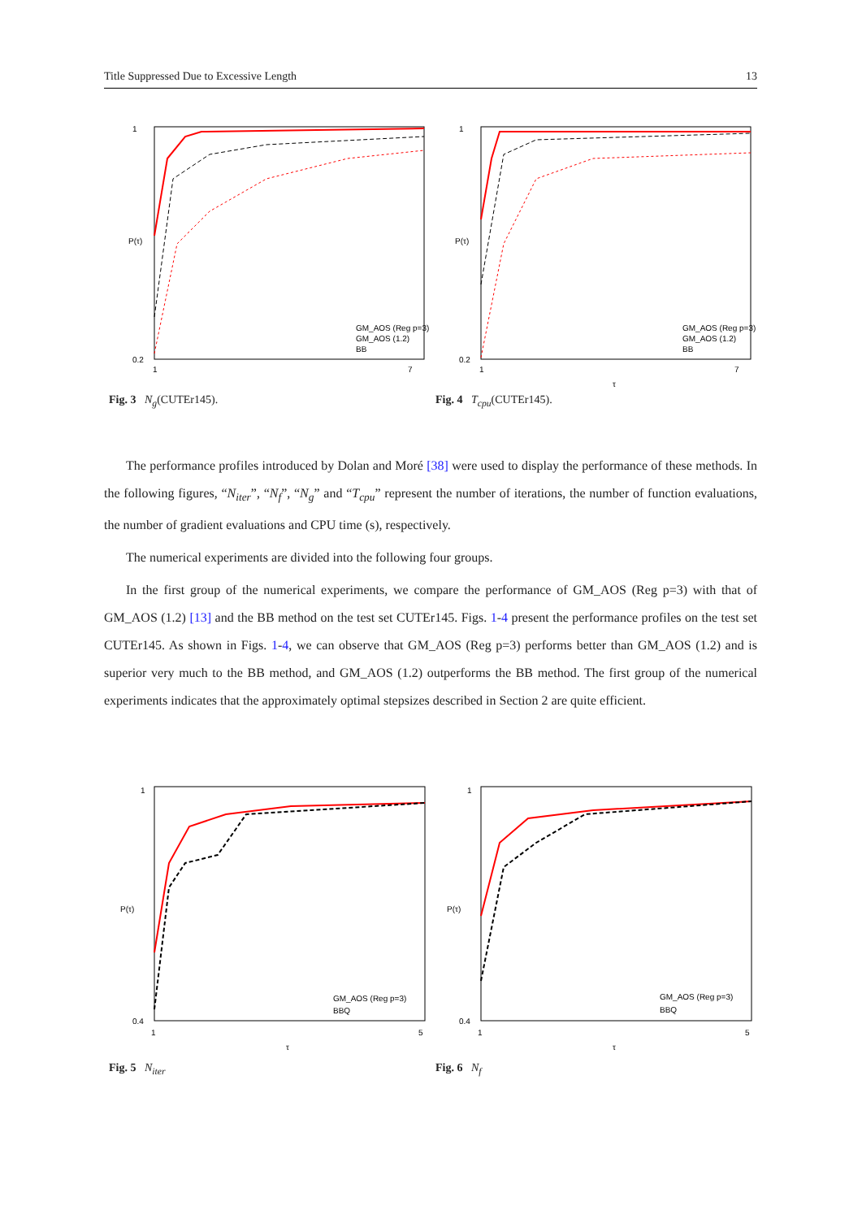Title Suppressed Due to Excessive Length 13
1
0.2
1
7
P(τ)
GM_AOS (Reg p=3)
GM_AOS (1.2)
BB
Fig. 3 N<sub>g</sub>(CUTEr145).
1
0.2
1
7
τ
P(τ)
GM_AOS (Reg p=3)
GM_AOS (1.2)
BB
Fig. 4 T<sub>cpu</sub>(CUTEr145).
The performance profiles introduced by Dolan and Moré [38] were used to display the performance of these methods. In the following figures, “N<sub>iter</sub>”, “N<sub>f</sub>”, “N<sub>g</sub>” and “T<sub>cpu</sub>” represent the number of iterations, the number of function evaluations, the number of gradient evaluations and CPU time (s), respectively.
The numerical experiments are divided into the following four groups.
In the first group of the numerical experiments, we compare the performance of GM_AOS (Reg p=3) with that of GM_AOS (1.2) [13] and the BB method on the test set CUTEr145. Figs. 1-4 present the performance profiles on the test set CUTEr145. As shown in Figs. 1-4, we can observe that GM_AOS (Reg p=3) performs better than GM_AOS (1.2) and is superior very much to the BB method, and GM_AOS (1.2) outperforms the BB method. The first group of the numerical experiments indicates that the approximately optimal stepsizes described in Section 2 are quite efficient.
1
0.4
1
5
τ
P(τ)
GM_AOS (Reg p=3)
BBQ
Fig. 5 N<sub>iter</sub>
1
0.4
1
5
τ
P(τ)
GM_AOS (Reg p=3)
BBQ
Fig. 6 N<sub>f</sub>